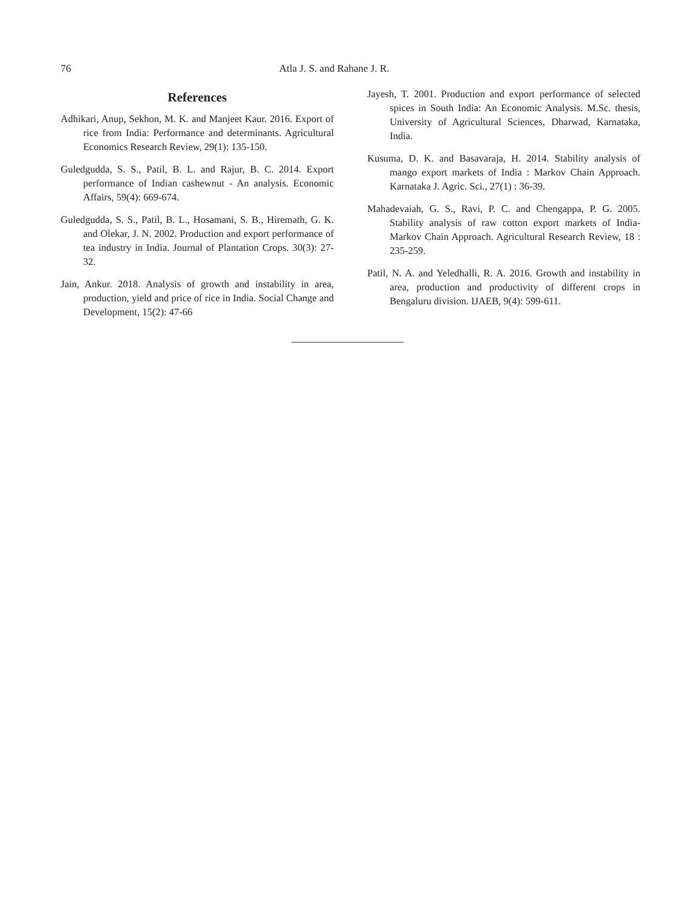76 Atla J. S. and Rahane J. R.
References
Adhikari, Anup, Sekhon, M. K. and Manjeet Kaur. 2016. Export of rice from India: Performance and determinants. Agricultural Economics Research Review, 29(1): 135-150.
Guledgudda, S. S., Patil, B. L. and Rajur, B. C. 2014. Export performance of Indian cashewnut - An analysis. Economic Affairs, 59(4): 669-674.
Guledgudda, S. S., Patil, B. L., Hosamani, S. B., Hiremath, G. K. and Olekar, J. N. 2002. Production and export performance of tea industry in India. Journal of Plantation Crops. 30(3): 27-32.
Jain, Ankur. 2018. Analysis of growth and instability in area, production, yield and price of rice in India. Social Change and Development, 15(2): 47-66
Jayesh, T. 2001. Production and export performance of selected spices in South India: An Economic Analysis. M.Sc. thesis, University of Agricultural Sciences, Dharwad, Karnataka, India.
Kusuma, D. K. and Basavaraja, H. 2014. Stability analysis of mango export markets of India : Markov Chain Approach. Karnataka J. Agric. Sci., 27(1) : 36-39.
Mahadevaiah, G. S., Ravi, P. C. and Chengappa, P. G. 2005. Stability analysis of raw cotton export markets of India- Markov Chain Approach. Agricultural Research Review, 18 : 235-259.
Patil, N. A. and Yeledhalli, R. A. 2016. Growth and instability in area, production and productivity of different crops in Bengaluru division. IJAEB, 9(4): 599-611.